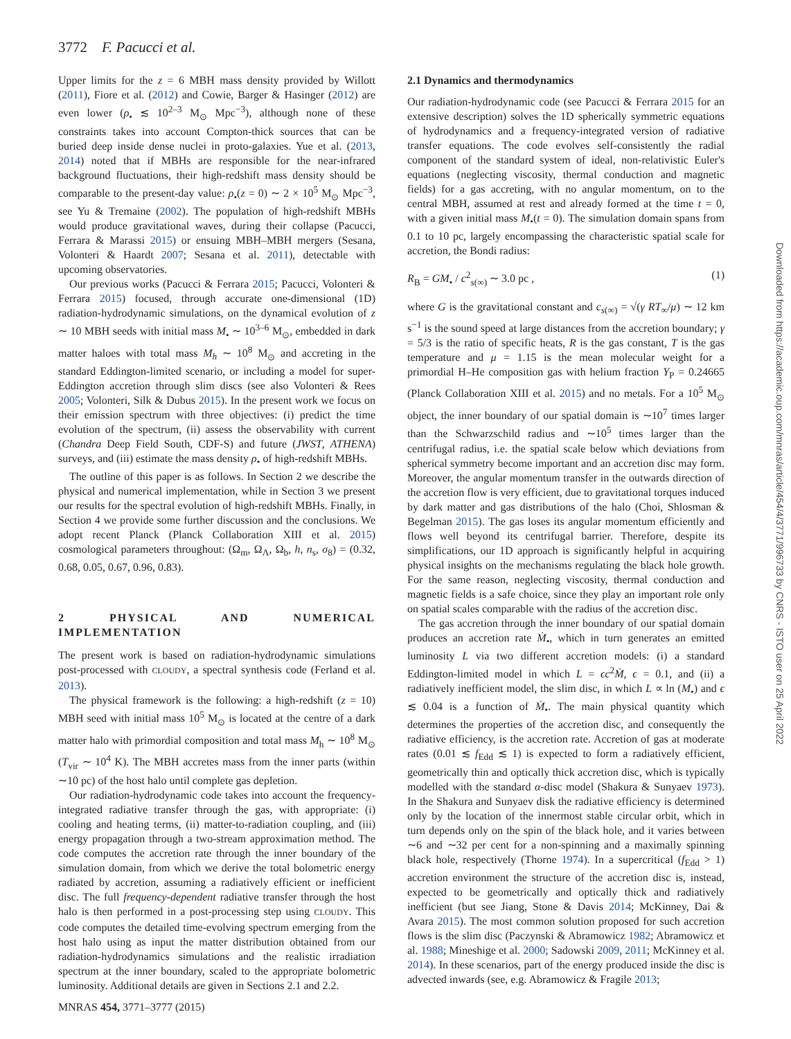3772 F. Pacucci et al.
Upper limits for the z = 6 MBH mass density provided by Willott (2011), Fiore et al. (2012) and Cowie, Barger & Hasinger (2012) are even lower (ρ<sub>•</sub> ≲ 10<sup>2–3</sup> M<sub>⊙</sub> Mpc<sup>−3</sup>), although none of these constraints takes into account Compton-thick sources that can be buried deep inside dense nuclei in proto-galaxies. Yue et al. (2013, 2014) noted that if MBHs are responsible for the near-infrared background fluctuations, their high-redshift mass density should be comparable to the present-day value: ρ<sub>•</sub>(z = 0) ∼ 2 × 10<sup>5</sup> M<sub>⊙</sub> Mpc<sup>−3</sup>, see Yu & Tremaine (2002). The population of high-redshift MBHs would produce gravitational waves, during their collapse (Pacucci, Ferrara & Marassi 2015) or ensuing MBH–MBH mergers (Sesana, Volonteri & Haardt 2007; Sesana et al. 2011), detectable with upcoming observatories.
Our previous works (Pacucci & Ferrara 2015; Pacucci, Volonteri & Ferrara 2015) focused, through accurate one-dimensional (1D) radiation-hydrodynamic simulations, on the dynamical evolution of z ∼ 10 MBH seeds with initial mass M<sub>•</sub> ∼ 10<sup>3–6</sup> M<sub>⊙</sub>, embedded in dark matter haloes with total mass M<sub>h</sub> ∼ 10<sup>8</sup> M<sub>⊙</sub> and accreting in the standard Eddington-limited scenario, or including a model for super-Eddington accretion through slim discs (see also Volonteri & Rees 2005; Volonteri, Silk & Dubus 2015). In the present work we focus on their emission spectrum with three objectives: (i) predict the time evolution of the spectrum, (ii) assess the observability with current (Chandra Deep Field South, CDF-S) and future (JWST, ATHENA) surveys, and (iii) estimate the mass density ρ<sub>•</sub> of high-redshift MBHs.
The outline of this paper is as follows. In Section 2 we describe the physical and numerical implementation, while in Section 3 we present our results for the spectral evolution of high-redshift MBHs. Finally, in Section 4 we provide some further discussion and the conclusions. We adopt recent Planck (Planck Collaboration XIII et al. 2015) cosmological parameters throughout: (Ω<sub>m</sub>, Ω<sub>Λ</sub>, Ω<sub>b</sub>, h, n<sub>s</sub>, σ<sub>8</sub>) = (0.32, 0.68, 0.05, 0.67, 0.96, 0.83).
2 PHYSICAL AND NUMERICAL IMPLEMENTATION
The present work is based on radiation-hydrodynamic simulations post-processed with CLOUDY, a spectral synthesis code (Ferland et al. 2013).
The physical framework is the following: a high-redshift (z = 10) MBH seed with initial mass 10<sup>5</sup> M<sub>⊙</sub> is located at the centre of a dark matter halo with primordial composition and total mass M<sub>h</sub> ∼ 10<sup>8</sup> M<sub>⊙</sub> (T<sub>vir</sub> ∼ 10<sup>4</sup> K). The MBH accretes mass from the inner parts (within ∼10 pc) of the host halo until complete gas depletion.
Our radiation-hydrodynamic code takes into account the frequency-integrated radiative transfer through the gas, with appropriate: (i) cooling and heating terms, (ii) matter-to-radiation coupling, and (iii) energy propagation through a two-stream approximation method. The code computes the accretion rate through the inner boundary of the simulation domain, from which we derive the total bolometric energy radiated by accretion, assuming a radiatively efficient or inefficient disc. The full frequency-dependent radiative transfer through the host halo is then performed in a post-processing step using CLOUDY. This code computes the detailed time-evolving spectrum emerging from the host halo using as input the matter distribution obtained from our radiation-hydrodynamics simulations and the realistic irradiation spectrum at the inner boundary, scaled to the appropriate bolometric luminosity. Additional details are given in Sections 2.1 and 2.2.
2.1 Dynamics and thermodynamics
Our radiation-hydrodynamic code (see Pacucci & Ferrara 2015 for an extensive description) solves the 1D spherically symmetric equations of hydrodynamics and a frequency-integrated version of radiative transfer equations. The code evolves self-consistently the radial component of the standard system of ideal, non-relativistic Euler's equations (neglecting viscosity, thermal conduction and magnetic fields) for a gas accreting, with no angular momentum, on to the central MBH, assumed at rest and already formed at the time t = 0, with a given initial mass M<sub>•</sub>(t = 0). The simulation domain spans from 0.1 to 10 pc, largely encompassing the characteristic spatial scale for accretion, the Bondi radius:
R<sub>B</sub> = GM<sub>•</sub> / c<sup>2</sup><sub>s(∞)</sub> ∼ 3.0 pc , (1)
where G is the gravitational constant and c<sub>s(∞)</sub> = √(γ RT<sub>∞</sub>/μ) ∼ 12 km s<sup>−1</sup> is the sound speed at large distances from the accretion boundary; γ = 5/3 is the ratio of specific heats, R is the gas constant, T is the gas temperature and μ = 1.15 is the mean molecular weight for a primordial H–He composition gas with helium fraction Y<sub>P</sub> = 0.24665 (Planck Collaboration XIII et al. 2015) and no metals. For a 10<sup>5</sup> M<sub>⊙</sub> object, the inner boundary of our spatial domain is ∼10<sup>7</sup> times larger than the Schwarzschild radius and ∼10<sup>5</sup> times larger than the centrifugal radius, i.e. the spatial scale below which deviations from spherical symmetry become important and an accretion disc may form. Moreover, the angular momentum transfer in the outwards direction of the accretion flow is very efficient, due to gravitational torques induced by dark matter and gas distributions of the halo (Choi, Shlosman & Begelman 2015). The gas loses its angular momentum efficiently and flows well beyond its centrifugal barrier. Therefore, despite its simplifications, our 1D approach is significantly helpful in acquiring physical insights on the mechanisms regulating the black hole growth. For the same reason, neglecting viscosity, thermal conduction and magnetic fields is a safe choice, since they play an important role only on spatial scales comparable with the radius of the accretion disc.
The gas accretion through the inner boundary of our spatial domain produces an accretion rate Ṁ<sub>•</sub>, which in turn generates an emitted luminosity L via two different accretion models: (i) a standard Eddington-limited model in which L = ϵc<sup>2</sup>Ṁ, ϵ = 0.1, and (ii) a radiatively inefficient model, the slim disc, in which L ∝ ln (M<sub>•</sub>) and ϵ ≲ 0.04 is a function of Ṁ<sub>•</sub>. The main physical quantity which determines the properties of the accretion disc, and consequently the radiative efficiency, is the accretion rate. Accretion of gas at moderate rates (0.01 ≲ f<sub>Edd</sub> ≲ 1) is expected to form a radiatively efficient, geometrically thin and optically thick accretion disc, which is typically modelled with the standard α-disc model (Shakura & Sunyaev 1973). In the Shakura and Sunyaev disk the radiative efficiency is determined only by the location of the innermost stable circular orbit, which in turn depends only on the spin of the black hole, and it varies between ∼6 and ∼32 per cent for a non-spinning and a maximally spinning black hole, respectively (Thorne 1974). In a supercritical (f<sub>Edd</sub> > 1) accretion environment the structure of the accretion disc is, instead, expected to be geometrically and optically thick and radiatively inefficient (but see Jiang, Stone & Davis 2014; McKinney, Dai & Avara 2015). The most common solution proposed for such accretion flows is the slim disc (Paczynski & Abramowicz 1982; Abramowicz et al. 1988; Mineshige et al. 2000; Sadowski 2009, 2011; McKinney et al. 2014). In these scenarios, part of the energy produced inside the disc is advected inwards (see, e.g. Abramowicz & Fragile 2013;
MNRAS 454, 3771–3777 (2015)
Downloaded from https://academic.oup.com/mnras/article/454/4/3771/996733 by CNRS - ISTO user on 25 April 2022